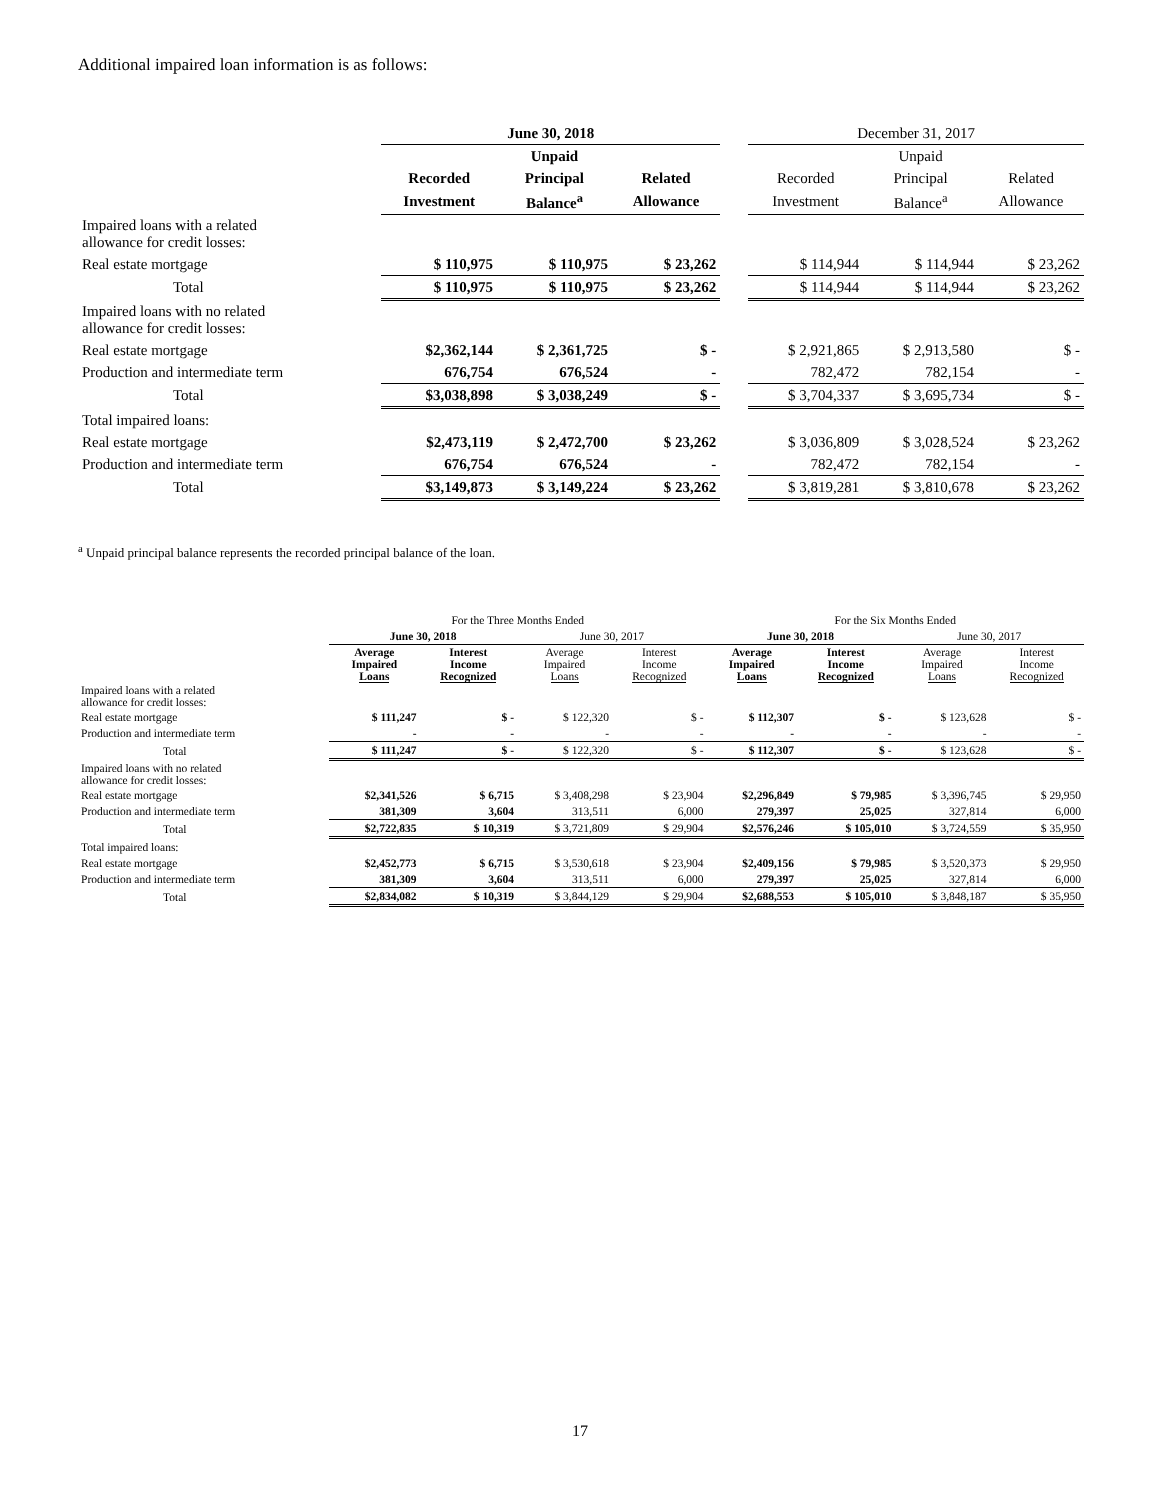Additional impaired loan information is as follows:
| | June 30, 2018 | | | | December 31, 2017 | | |
| --- | --- | --- | --- | --- | --- | --- | --- |
| | | Unpaid | | | | Unpaid | |
| | Recorded | Principal | Related | | Recorded | Principal | Related |
| | Investment | Balance<sup>a</sup> | Allowance | | Investment | Balance<sup>a</sup> | Allowance |
| Impaired loans with a related allowance for credit losses: | | | | | | | |
| Real estate mortgage | $ 110,975 | $ 110,975 | $ 23,262 | | $ 114,944 | $ 114,944 | $ 23,262 |
| Total | $ 110,975 | $ 110,975 | $ 23,262 | | $ 114,944 | $ 114,944 | $ 23,262 |
| Impaired loans with no related allowance for credit losses: | | | | | | | |
| Real estate mortgage | $2,362,144 | $ 2,361,725 | $ - | | $ 2,921,865 | $ 2,913,580 | $ - |
| Production and intermediate term | 676,754 | 676,524 | - | | 782,472 | 782,154 | - |
| Total | $3,038,898 | $ 3,038,249 | $ - | | $ 3,704,337 | $ 3,695,734 | $ - |
| Total impaired loans: | | | | | | | |
| Real estate mortgage | $2,473,119 | $ 2,472,700 | $ 23,262 | | $ 3,036,809 | $ 3,028,524 | $ 23,262 |
| Production and intermediate term | 676,754 | 676,524 | - | | 782,472 | 782,154 | - |
| Total | $3,149,873 | $ 3,149,224 | $ 23,262 | | $ 3,819,281 | $ 3,810,678 | $ 23,262 |
<sup>a</sup> Unpaid principal balance represents the recorded principal balance of the loan.
| | For the Three Months Ended | | | | For the Six Months Ended | | | |
| --- | --- | --- | --- | --- | --- | --- | --- | --- |
| | June 30, 2018 | | June 30, 2017 | | June 30, 2018 | | June 30, 2017 | |
| | Average Impaired Loans | Interest Income Recognized | Average Impaired Loans | Interest Income Recognized | Average Impaired Loans | Interest Income Recognized | Average Impaired Loans | Interest Income Recognized |
| Impaired loans with a related allowance for credit losses: | | | | | | | | |
| Real estate mortgage | $ 111,247 | $ - | $ 122,320 | $ - | $ 112,307 | $ - | $ 123,628 | $ - |
| Production and intermediate term | - | - | - | - | - | - | - | - |
| Total | $ 111,247 | $ - | $ 122,320 | $ - | $ 112,307 | $ - | $ 123,628 | $ - |
| Impaired loans with no related allowance for credit losses: | | | | | | | | |
| Real estate mortgage | $2,341,526 | $ 6,715 | $ 3,408,298 | $ 23,904 | $2,296,849 | $ 79,985 | $ 3,396,745 | $ 29,950 |
| Production and intermediate term | 381,309 | 3,604 | 313,511 | 6,000 | 279,397 | 25,025 | 327,814 | 6,000 |
| Total | $2,722,835 | $ 10,319 | $ 3,721,809 | $ 29,904 | $2,576,246 | $ 105,010 | $ 3,724,559 | $ 35,950 |
| Total impaired loans: | | | | | | | | |
| Real estate mortgage | $2,452,773 | $ 6,715 | $ 3,530,618 | $ 23,904 | $2,409,156 | $ 79,985 | $ 3,520,373 | $ 29,950 |
| Production and intermediate term | 381,309 | 3,604 | 313,511 | 6,000 | 279,397 | 25,025 | 327,814 | 6,000 |
| Total | $2,834,082 | $ 10,319 | $ 3,844,129 | $ 29,904 | $2,688,553 | $ 105,010 | $ 3,848,187 | $ 35,950 |
17